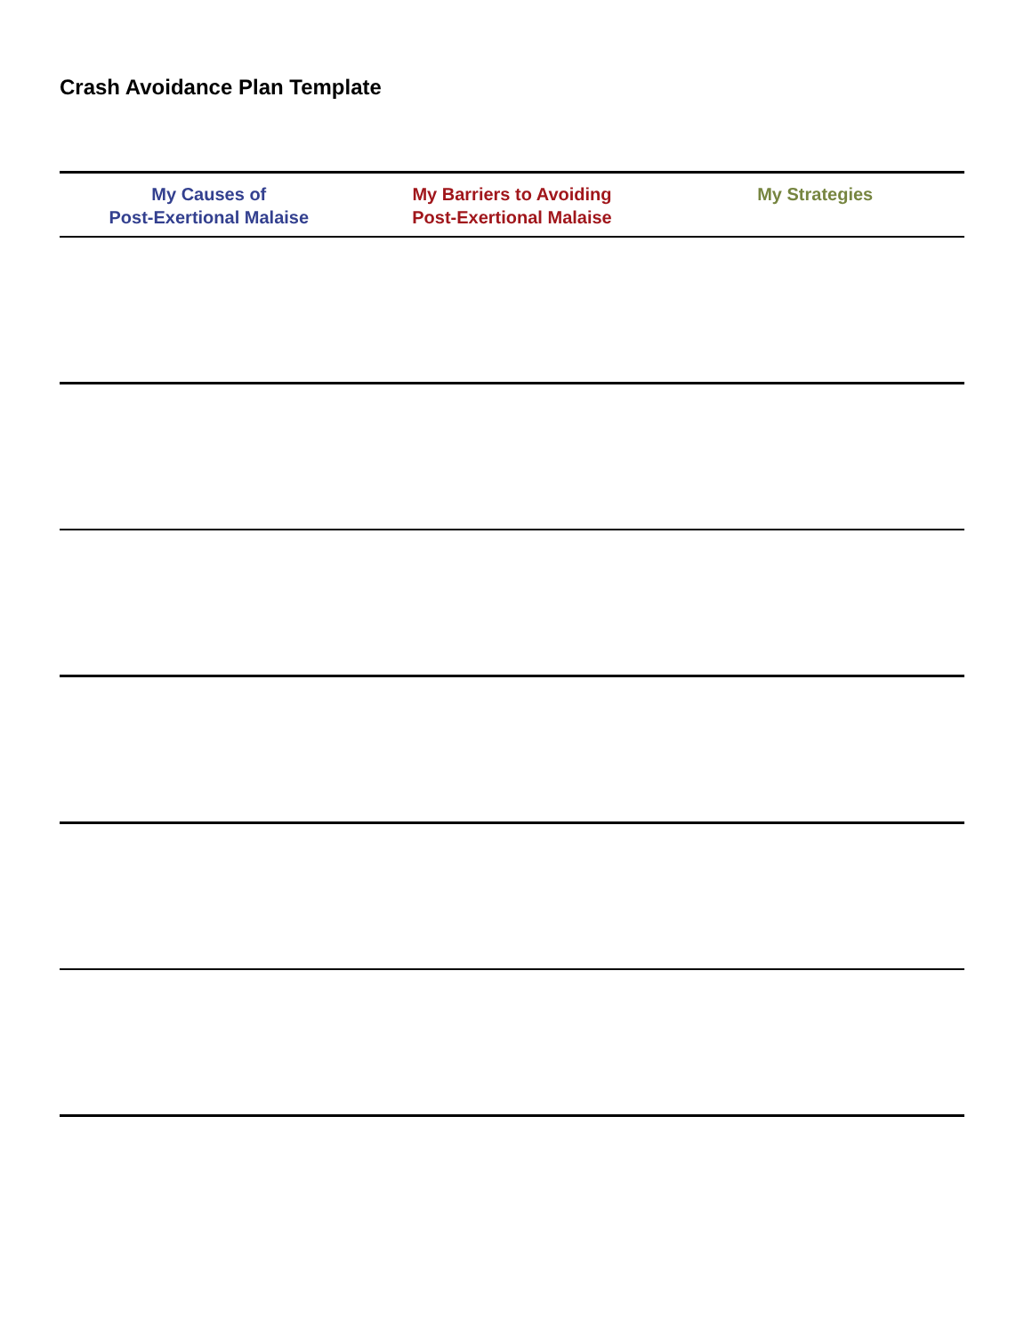Crash Avoidance Plan Template
| My Causes of Post-Exertional Malaise | My Barriers to Avoiding Post-Exertional Malaise | My Strategies |
| --- | --- | --- |